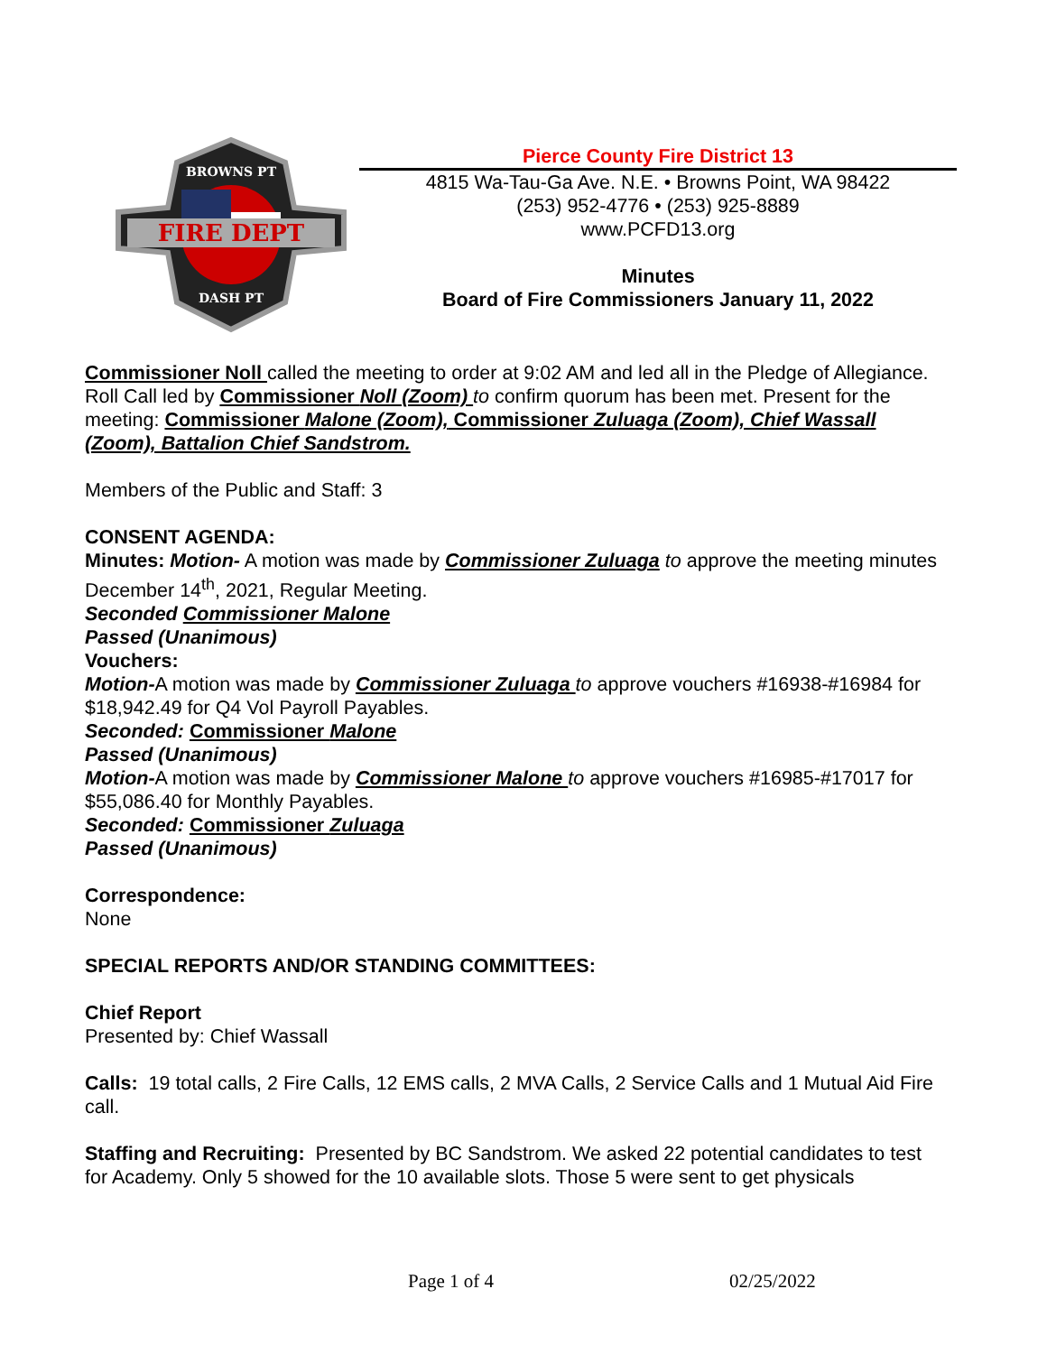FIRE DEPT
BROWNS PT
DASH PT
Pierce County Fire District 13
4815 Wa-Tau-Ga Ave. N.E. • Browns Point, WA 98422
(253) 952-4776 • (253) 925-8889
www.PCFD13.org
Minutes
Board of Fire Commissioners January 11, 2022
Commissioner Noll called the meeting to order at 9:02 AM and led all in the Pledge of Allegiance.
Roll Call led by Commissioner Noll (Zoom) to confirm quorum has been met. Present for the meeting: Commissioner Malone (Zoom), Commissioner Zuluaga (Zoom), Chief Wassall (Zoom), Battalion Chief Sandstrom.
Members of the Public and Staff: 3
CONSENT AGENDA:
Minutes: Motion- A motion was made by Commissioner Zuluaga to approve the meeting minutes December 14<sup>th</sup>, 2021, Regular Meeting.
Seconded Commissioner Malone
Passed (Unanimous)
Vouchers:
Motion-A motion was made by Commissioner Zuluaga to approve vouchers #16938-#16984 for $18,942.49 for Q4 Vol Payroll Payables.
Seconded: Commissioner Malone
Passed (Unanimous)
Motion-A motion was made by Commissioner Malone to approve vouchers #16985-#17017 for $55,086.40 for Monthly Payables.
Seconded: Commissioner Zuluaga
Passed (Unanimous)
Correspondence:
None
SPECIAL REPORTS AND/OR STANDING COMMITTEES:
Chief Report
Presented by: Chief Wassall
Calls: 19 total calls, 2 Fire Calls, 12 EMS calls, 2 MVA Calls, 2 Service Calls and 1 Mutual Aid Fire call.
Staffing and Recruiting: Presented by BC Sandstrom. We asked 22 potential candidates to test for Academy. Only 5 showed for the 10 available slots. Those 5 were sent to get physicals
Page 1 of 4 02/25/2022